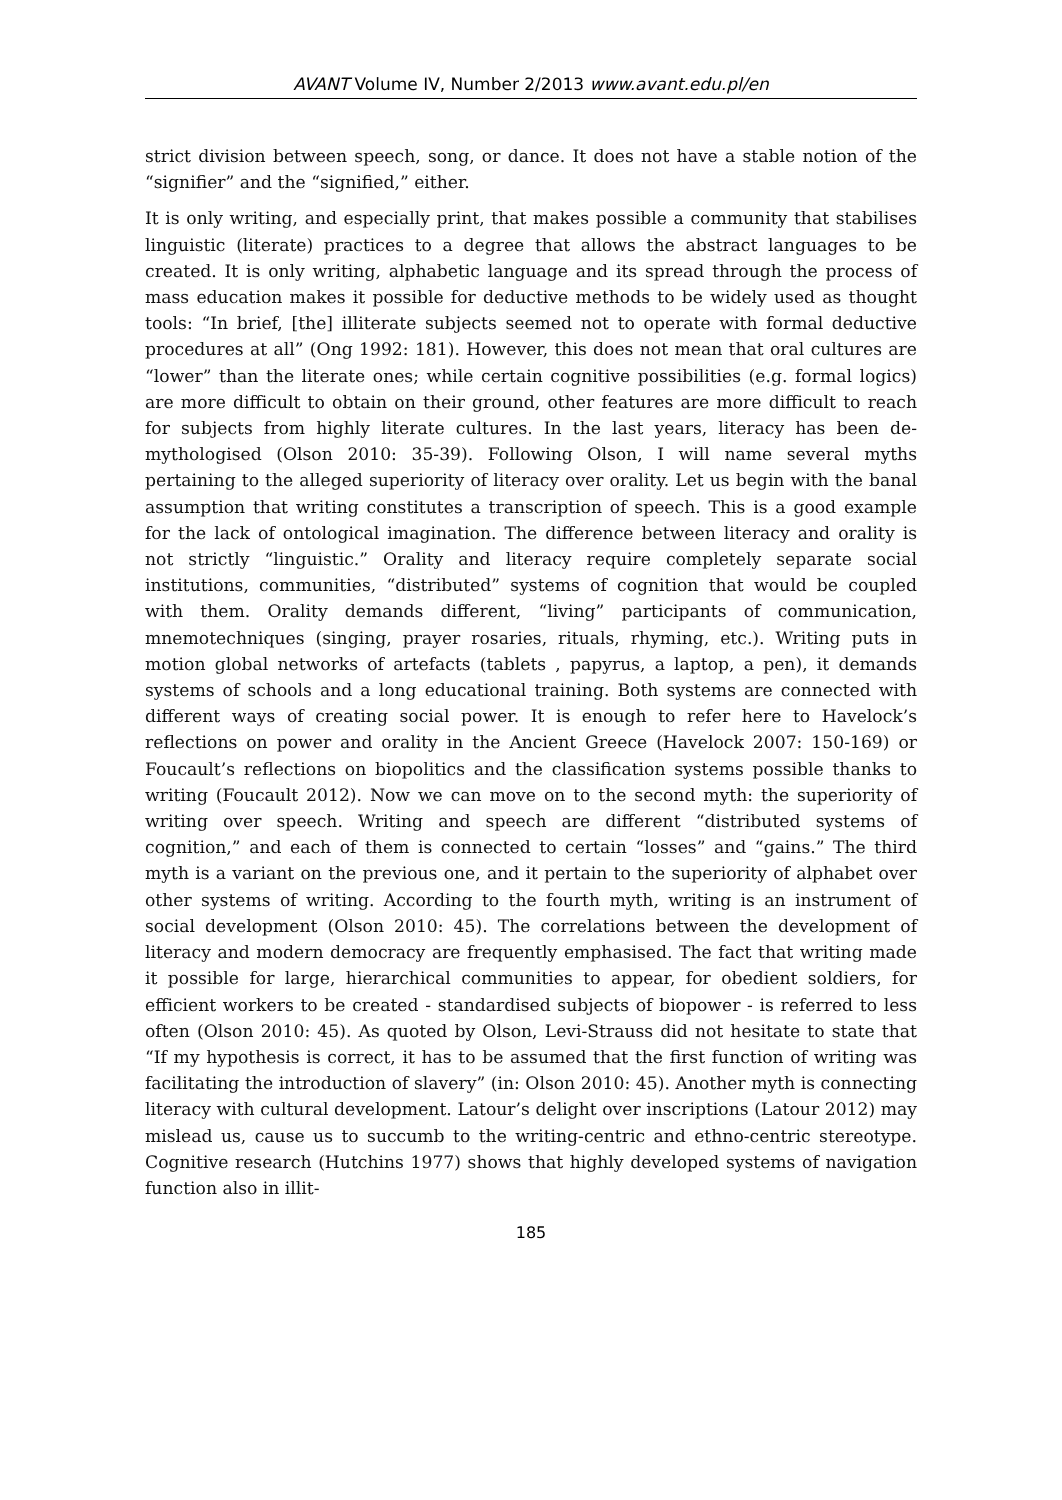AVANT Volume IV, Number 2/2013 www.avant.edu.pl/en
strict division between speech, song, or dance. It does not have a stable notion of the “signifier” and the “signified,” either.
It is only writing, and especially print, that makes possible a community that stabilises linguistic (literate) practices to a degree that allows the abstract languages to be created. It is only writing, alphabetic language and its spread through the process of mass education makes it possible for deductive methods to be widely used as thought tools: “In brief, [the] illiterate subjects seemed not to operate with formal deductive procedures at all” (Ong 1992: 181). However, this does not mean that oral cultures are “lower” than the literate ones; while certain cognitive possibilities (e.g. formal logics) are more difficult to obtain on their ground, other features are more difficult to reach for subjects from highly literate cultures. In the last years, literacy has been de-mythologised (Olson 2010: 35-39). Following Olson, I will name several myths pertaining to the alleged superiority of literacy over orality. Let us begin with the banal assumption that writing constitutes a transcription of speech. This is a good example for the lack of ontological imagination. The difference between literacy and orality is not strictly “linguistic.” Orality and literacy require completely separate social institutions, communities, “distributed” systems of cognition that would be coupled with them. Orality demands different, “living” participants of communication, mnemotechniques (singing, prayer rosaries, rituals, rhyming, etc.). Writing puts in motion global networks of artefacts (tablets , papyrus, a laptop, a pen), it demands systems of schools and a long educational training. Both systems are connected with different ways of creating social power. It is enough to refer here to Havelock’s reflections on power and orality in the Ancient Greece (Havelock 2007: 150-169) or Foucault’s reflections on biopolitics and the classification systems possible thanks to writing (Foucault 2012). Now we can move on to the second myth: the superiority of writing over speech. Writing and speech are different “distributed systems of cognition,” and each of them is connected to certain “losses” and “gains.” The third myth is a variant on the previous one, and it pertain to the superiority of alphabet over other systems of writing. According to the fourth myth, writing is an instrument of social development (Olson 2010: 45). The correlations between the development of literacy and modern democracy are frequently emphasised. The fact that writing made it possible for large, hierarchical communities to appear, for obedient soldiers, for efficient workers to be created - standardised subjects of biopower - is referred to less often (Olson 2010: 45). As quoted by Olson, Levi-Strauss did not hesitate to state that “If my hypothesis is correct, it has to be assumed that the first function of writing was facilitating the introduction of slavery” (in: Olson 2010: 45). Another myth is connecting literacy with cultural development. Latour’s delight over inscriptions (Latour 2012) may mislead us, cause us to succumb to the writing-centric and ethno-centric stereotype. Cognitive research (Hutchins 1977) shows that highly developed systems of navigation function also in illit-
185